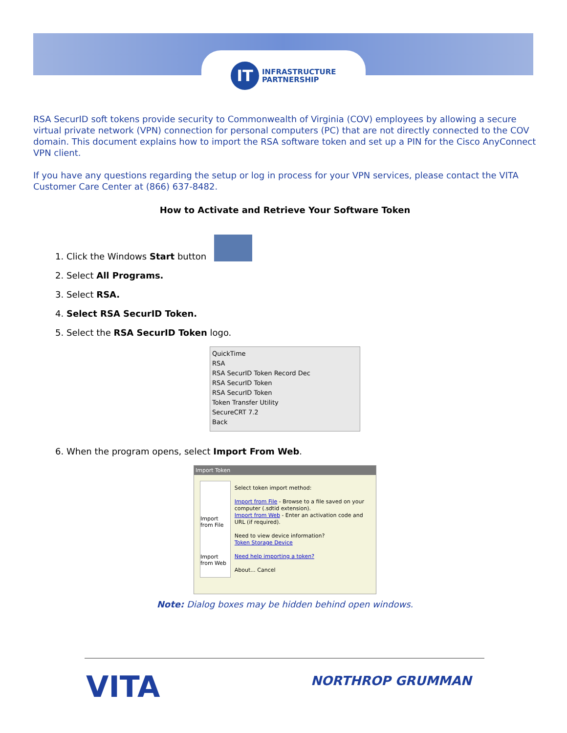IT
INFRASTRUCTURE
PARTNERSHIP
RSA SecurID soft tokens provide security to Commonwealth of Virginia (COV) employees by allowing a secure virtual private network (VPN) connection for personal computers (PC) that are not directly connected to the COV domain. This document explains how to import the RSA software token and set up a PIN for the Cisco AnyConnect VPN client.
If you have any questions regarding the setup or log in process for your VPN services, please contact the VITA Customer Care Center at (866) 637-8482.
How to Activate and Retrieve Your Software Token
1. Click the Windows Start button
2. Select All Programs.
3. Select RSA.
4. Select RSA SecurID Token.
5. Select the RSA SecurID Token logo.
QuickTime
RSA
RSA SecurID Token Record Dec
RSA SecurID Token
RSA SecurID Token
Token Transfer Utility
SecureCRT 7.2
Back
6. When the program opens, select Import From Web.
Import Token
Import from File
Import from Web
Select token import method:
Import from File - Browse to a file saved on your computer (.sdtid extension).
Import from Web - Enter an activation code and URL (if required).
Need to view device information?
Token Storage Device
Need help importing a token?
About... Cancel
Note: Dialog boxes may be hidden behind open windows.
VITA NORTHROP GRUMMAN